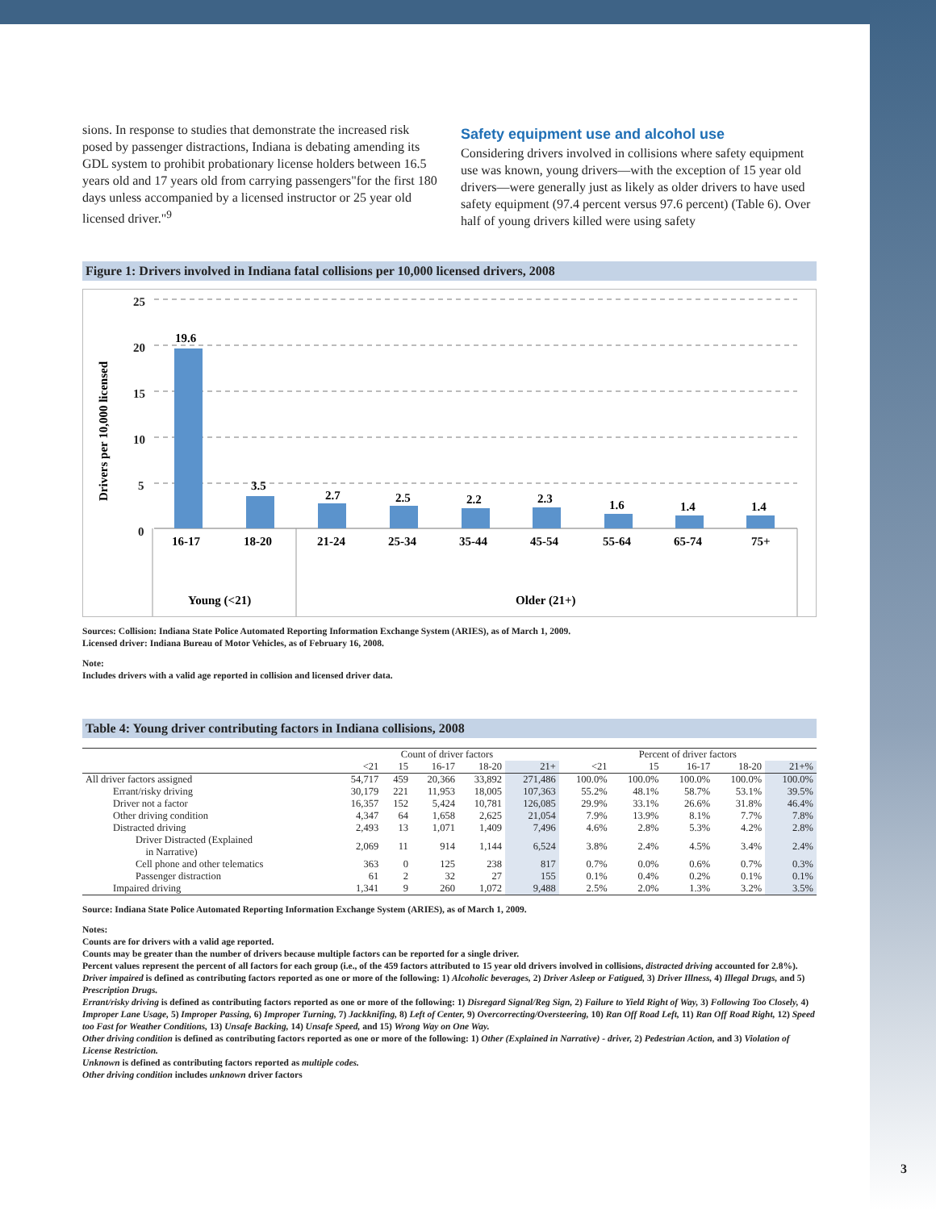sions. In response to studies that demonstrate the increased risk posed by passenger distractions, Indiana is debating amending its GDL system to prohibit probationary license holders between 16.5 years old and 17 years old from carrying passengers"for the first 180 days unless accompanied by a licensed instructor or 25 year old licensed driver."<sup>9</sup>
Safety equipment use and alcohol use
Considering drivers involved in collisions where safety equipment use was known, young drivers—with the exception of 15 year old drivers—were generally just as likely as older drivers to have used safety equipment (97.4 percent versus 97.6 percent) (Table 6). Over half of young drivers killed were using safety
Figure 1: Drivers involved in Indiana fatal collisions per 10,000 licensed drivers, 2008
Drivers per 10,000 licensed
25
20
15
10
5
0
19.6
3.5
2.7
2.5
2.2
2.3
1.6
1.4
1.4
16-17
18-20
21-24
25-34
35-44
45-54
55-64
65-74
75+
Young (<21)
Older (21+)
Sources: Collision: Indiana State Police Automated Reporting Information Exchange System (ARIES), as of March 1, 2009.
Licensed driver: Indiana Bureau of Motor Vehicles, as of February 16, 2008.
Note:
Includes drivers with a valid age reported in collision and licensed driver data.
Table 4: Young driver contributing factors in Indiana collisions, 2008
| | Count of driver factors | | | | | Percent of driver factors | | | | |
| --- | --- | --- | --- | --- | --- | --- | --- | --- | --- | --- |
| | <21 | 15 | 16-17 | 18-20 | 21+ | <21 | 15 | 16-17 | 18-20 | 21+% |
| All driver factors assigned | 54,717 | 459 | 20,366 | 33,892 | 271,486 | 100.0% | 100.0% | 100.0% | 100.0% | 100.0% |
| Errant/risky driving | 30,179 | 221 | 11,953 | 18,005 | 107,363 | 55.2% | 48.1% | 58.7% | 53.1% | 39.5% |
| Driver not a factor | 16,357 | 152 | 5,424 | 10,781 | 126,085 | 29.9% | 33.1% | 26.6% | 31.8% | 46.4% |
| Other driving condition | 4,347 | 64 | 1,658 | 2,625 | 21,054 | 7.9% | 13.9% | 8.1% | 7.7% | 7.8% |
| Distracted driving | 2,493 | 13 | 1,071 | 1,409 | 7,496 | 4.6% | 2.8% | 5.3% | 4.2% | 2.8% |
| Driver Distracted (Explained in Narrative) | 2,069 | 11 | 914 | 1,144 | 6,524 | 3.8% | 2.4% | 4.5% | 3.4% | 2.4% |
| Cell phone and other telematics | 363 | 0 | 125 | 238 | 817 | 0.7% | 0.0% | 0.6% | 0.7% | 0.3% |
| Passenger distraction | 61 | 2 | 32 | 27 | 155 | 0.1% | 0.4% | 0.2% | 0.1% | 0.1% |
| Impaired driving | 1,341 | 9 | 260 | 1,072 | 9,488 | 2.5% | 2.0% | 1.3% | 3.2% | 3.5% |
Source: Indiana State Police Automated Reporting Information Exchange System (ARIES), as of March 1, 2009.
Notes:
Counts are for drivers with a valid age reported.
Counts may be greater than the number of drivers because multiple factors can be reported for a single driver.
Percent values represent the percent of all factors for each group (i.e., of the 459 factors attributed to 15 year old drivers involved in collisions, distracted driving accounted for 2.8%).
Driver impaired is defined as contributing factors reported as one or more of the following: 1) Alcoholic beverages, 2) Driver Asleep or Fatigued, 3) Driver Illness, 4) Illegal Drugs, and 5) Prescription Drugs.
Errant/risky driving is defined as contributing factors reported as one or more of the following: 1) Disregard Signal/Reg Sign, 2) Failure to Yield Right of Way, 3) Following Too Closely, 4) Improper Lane Usage, 5) Improper Passing, 6) Improper Turning, 7) Jackknifing, 8) Left of Center, 9) Overcorrecting/Oversteering, 10) Ran Off Road Left, 11) Ran Off Road Right, 12) Speed too Fast for Weather Conditions, 13) Unsafe Backing, 14) Unsafe Speed, and 15) Wrong Way on One Way.
Other driving condition is defined as contributing factors reported as one or more of the following: 1) Other (Explained in Narrative) - driver, 2) Pedestrian Action, and 3) Violation of License Restriction.
Unknown is defined as contributing factors reported as multiple codes.
Other driving condition includes unknown driver factors
3